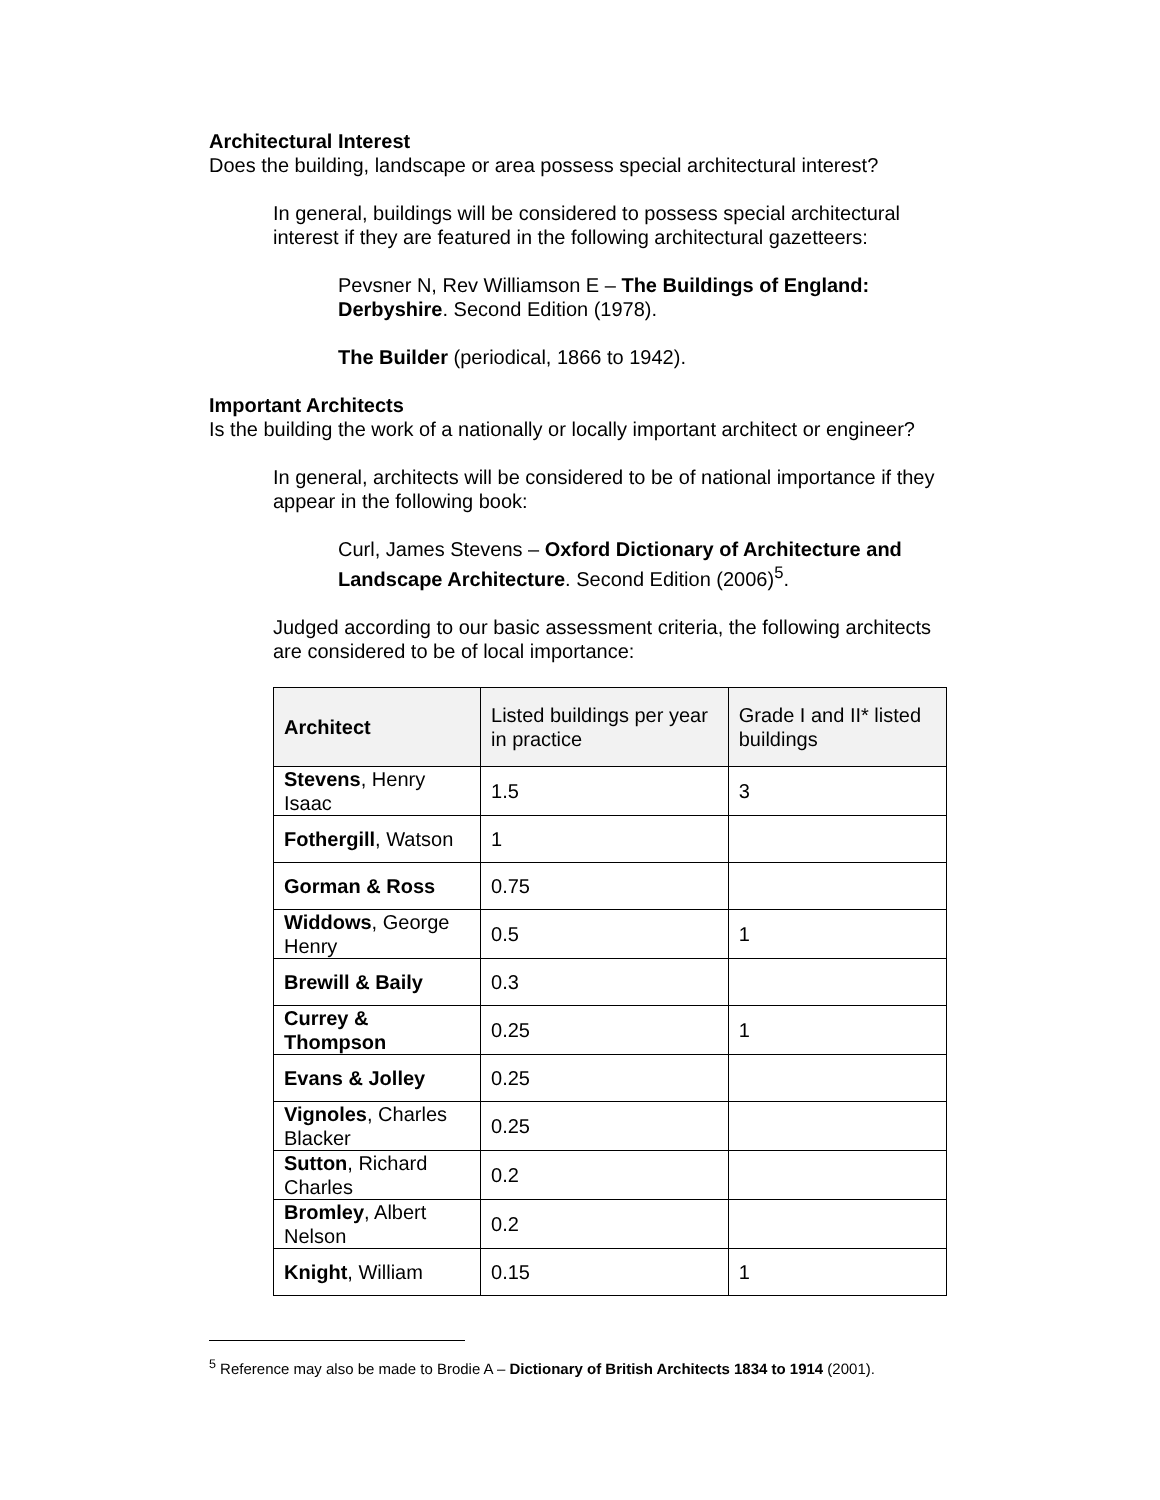Architectural Interest
Does the building, landscape or area possess special architectural interest?
In general, buildings will be considered to possess special architectural interest if they are featured in the following architectural gazetteers:
Pevsner N, Rev Williamson E – The Buildings of England: Derbyshire. Second Edition (1978).
The Builder (periodical, 1866 to 1942).
Important Architects
Is the building the work of a nationally or locally important architect or engineer?
In general, architects will be considered to be of national importance if they appear in the following book:
Curl, James Stevens – Oxford Dictionary of Architecture and Landscape Architecture. Second Edition (2006)<sup>5</sup>.
Judged according to our basic assessment criteria, the following architects are considered to be of local importance:
| Architect | Listed buildings per year in practice | Grade I and II* listed buildings |
| --- | --- | --- |
| Stevens , Henry Isaac | 1.5 | 3 |
| Fothergill , Watson | 1 | |
| Gorman & Ross | 0.75 | |
| Widdows , George Henry | 0.5 | 1 |
| Brewill & Baily | 0.3 | |
| Currey & Thompson | 0.25 | 1 |
| Evans & Jolley | 0.25 | |
| Vignoles , Charles Blacker | 0.25 | |
| Sutton , Richard Charles | 0.2 | |
| Bromley , Albert Nelson | 0.2 | |
| Knight , William | 0.15 | 1 |
<sup>5</sup> Reference may also be made to Brodie A – Dictionary of British Architects 1834 to 1914 (2001).